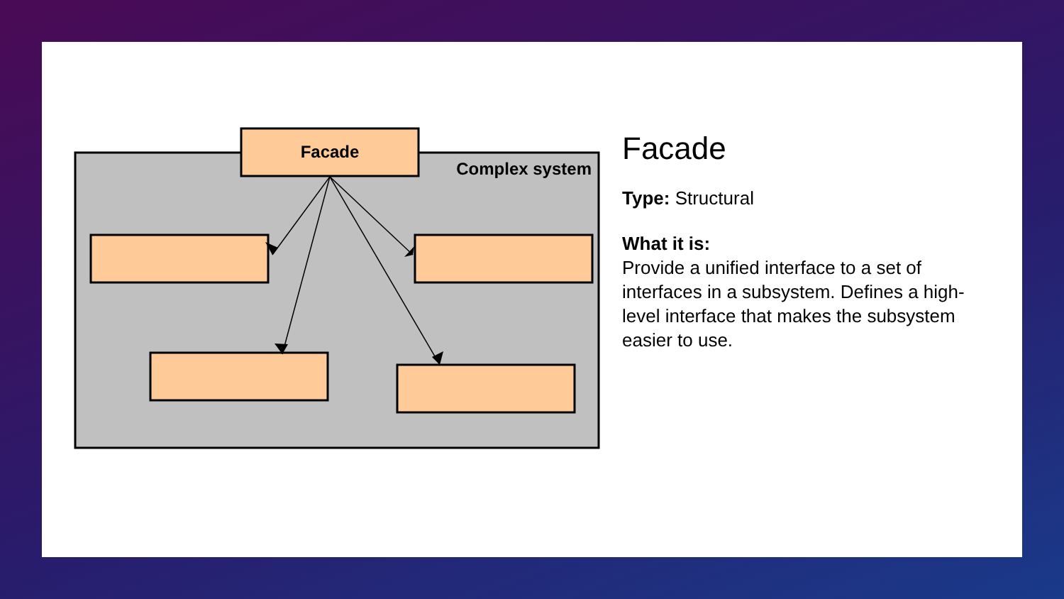Facade
Complex system
Facade
Type: Structural
What it is:
Provide a unified interface to a set of interfaces in a subsystem. Defines a high-level interface that makes the subsystem easier to use.